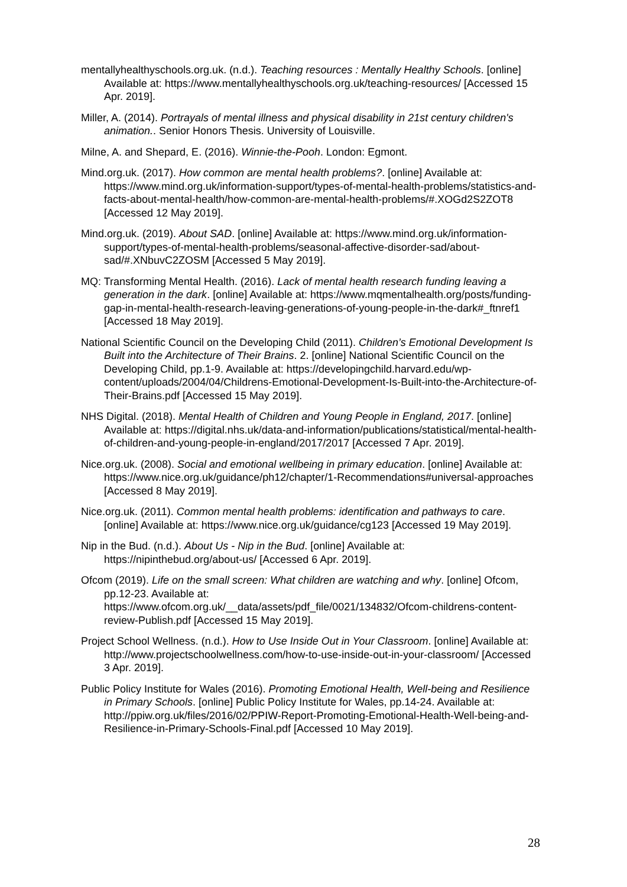mentallyhealthyschools.org.uk. (n.d.). Teaching resources : Mentally Healthy Schools. [online] Available at: https://www.mentallyhealthyschools.org.uk/teaching-resources/ [Accessed 15 Apr. 2019].
Miller, A. (2014). Portrayals of mental illness and physical disability in 21st century children's animation.. Senior Honors Thesis. University of Louisville.
Milne, A. and Shepard, E. (2016). Winnie-the-Pooh. London: Egmont.
Mind.org.uk. (2017). How common are mental health problems?. [online] Available at: https://www.mind.org.uk/information-support/types-of-mental-health-problems/statistics-and-facts-about-mental-health/how-common-are-mental-health-problems/#.XOGd2S2ZOT8 [Accessed 12 May 2019].
Mind.org.uk. (2019). About SAD. [online] Available at: https://www.mind.org.uk/information-support/types-of-mental-health-problems/seasonal-affective-disorder-sad/about-sad/#.XNbuvC2ZOSM [Accessed 5 May 2019].
MQ: Transforming Mental Health. (2016). Lack of mental health research funding leaving a generation in the dark. [online] Available at: https://www.mqmentalhealth.org/posts/funding-gap-in-mental-health-research-leaving-generations-of-young-people-in-the-dark#_ftnref1 [Accessed 18 May 2019].
National Scientific Council on the Developing Child (2011). Children’s Emotional Development Is Built into the Architecture of Their Brains. 2. [online] National Scientific Council on the Developing Child, pp.1-9. Available at: https://developingchild.harvard.edu/wp-content/uploads/2004/04/Childrens-Emotional-Development-Is-Built-into-the-Architecture-of-Their-Brains.pdf [Accessed 15 May 2019].
NHS Digital. (2018). Mental Health of Children and Young People in England, 2017. [online] Available at: https://digital.nhs.uk/data-and-information/publications/statistical/mental-health-of-children-and-young-people-in-england/2017/2017 [Accessed 7 Apr. 2019].
Nice.org.uk. (2008). Social and emotional wellbeing in primary education. [online] Available at: https://www.nice.org.uk/guidance/ph12/chapter/1-Recommendations#universal-approaches [Accessed 8 May 2019].
Nice.org.uk. (2011). Common mental health problems: identification and pathways to care. [online] Available at: https://www.nice.org.uk/guidance/cg123 [Accessed 19 May 2019].
Nip in the Bud. (n.d.). About Us - Nip in the Bud. [online] Available at: https://nipinthebud.org/about-us/ [Accessed 6 Apr. 2019].
Ofcom (2019). Life on the small screen: What children are watching and why. [online] Ofcom, pp.12-23. Available at: https://www.ofcom.org.uk/__data/assets/pdf_file/0021/134832/Ofcom-childrens-content-review-Publish.pdf [Accessed 15 May 2019].
Project School Wellness. (n.d.). How to Use Inside Out in Your Classroom. [online] Available at: http://www.projectschoolwellness.com/how-to-use-inside-out-in-your-classroom/ [Accessed 3 Apr. 2019].
Public Policy Institute for Wales (2016). Promoting Emotional Health, Well-being and Resilience in Primary Schools. [online] Public Policy Institute for Wales, pp.14-24. Available at: http://ppiw.org.uk/files/2016/02/PPIW-Report-Promoting-Emotional-Health-Well-being-and-Resilience-in-Primary-Schools-Final.pdf [Accessed 10 May 2019].
28